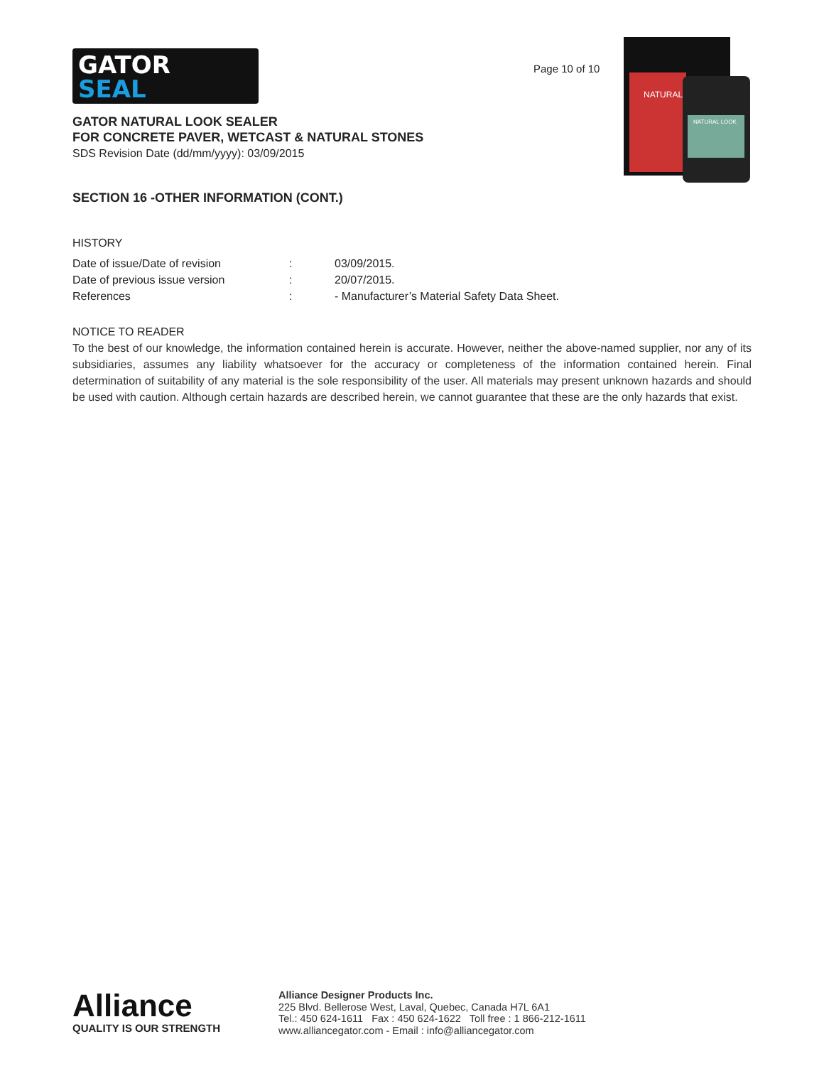GATOR
SEAL
Page 10 of 10
NATURAL
NATURAL LOOK
GATOR NATURAL LOOK SEALER
FOR CONCRETE PAVER, WETCAST & NATURAL STONES
SDS Revision Date (dd/mm/yyyy): 03/09/2015
SECTION 16 -OTHER INFORMATION (CONT.)
HISTORY
| Date of issue/Date of revision | : | 03/09/2015. |
| Date of previous issue version | : | 20/07/2015. |
| References | : | - Manufacturer’s Material Safety Data Sheet. |
NOTICE TO READER
To the best of our knowledge, the information contained herein is accurate. However, neither the above-named supplier, nor any of its subsidiaries, assumes any liability whatsoever for the accuracy or completeness of the information contained herein. Final determination of suitability of any material is the sole responsibility of the user. All materials may present unknown hazards and should be used with caution. Although certain hazards are described herein, we cannot guarantee that these are the only hazards that exist.
Alliance
QUALITY IS OUR STRENGTH
Alliance Designer Products Inc.
225 Blvd. Bellerose West, Laval, Quebec, Canada H7L 6A1
Tel.: 450 624-1611 Fax : 450 624-1622 Toll free : 1 866-212-1611
www.alliancegator.com - Email : info@alliancegator.com